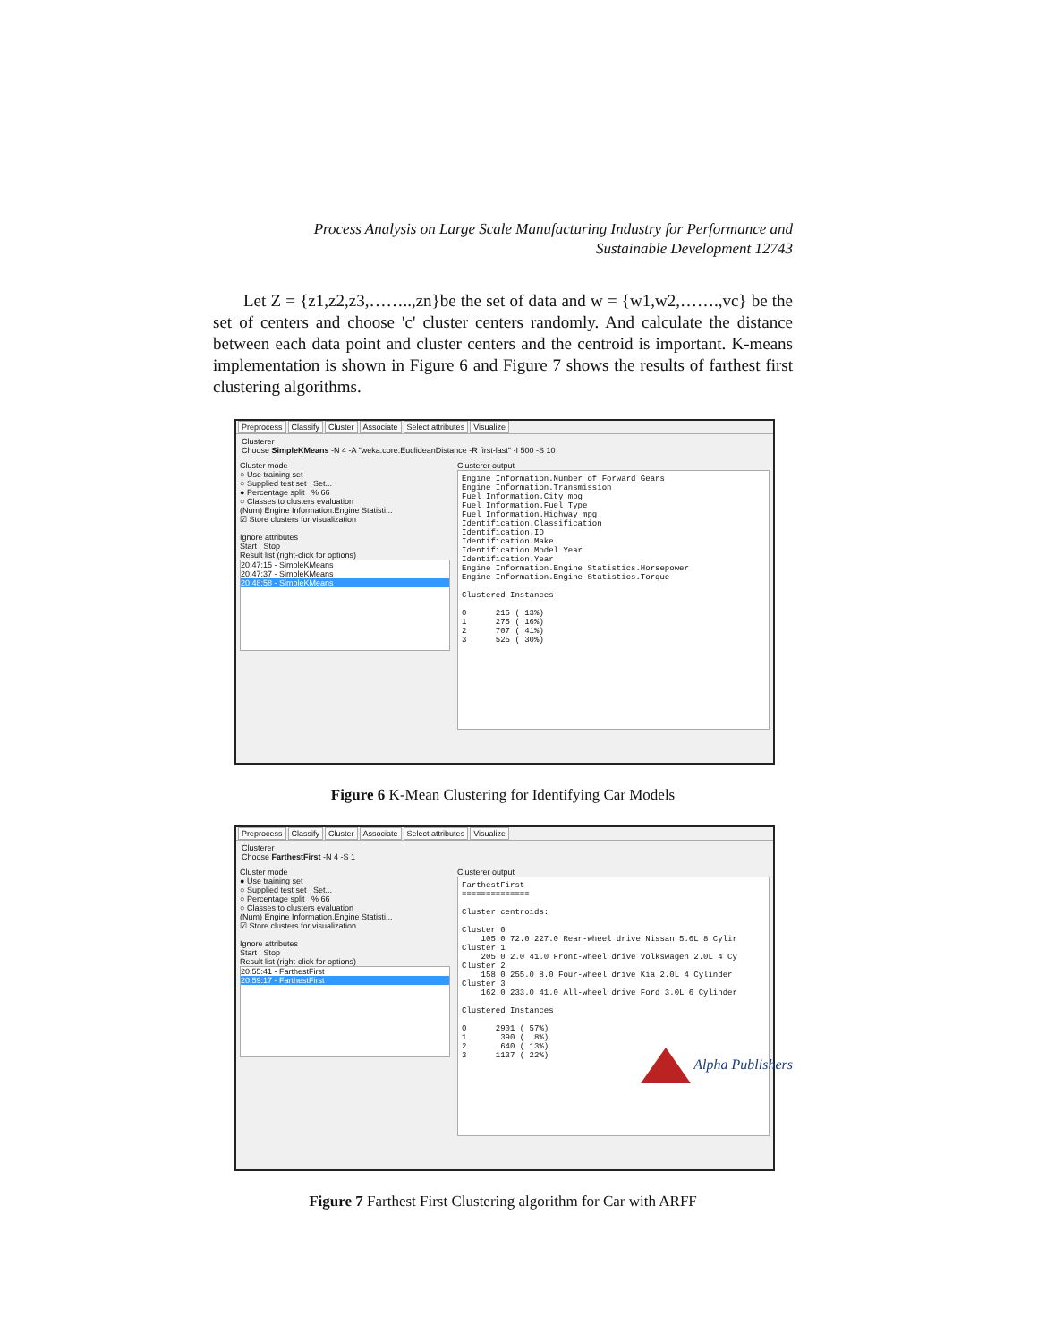Process Analysis on Large Scale Manufacturing Industry for Performance and
Sustainable Development 12743
Let Z = {z1,z2,z3,……..,zn}be the set of data and w = {w1,w2,…….,vc} be the set of centers and choose 'c' cluster centers randomly. And calculate the distance between each data point and cluster centers and the centroid is important. K-means implementation is shown in Figure 6 and Figure 7 shows the results of farthest first clustering algorithms.
Preprocess Classify Cluster Associate Select attributes Visualize
Clusterer
Choose SimpleKMeans -N 4 -A "weka.core.EuclideanDistance -R first-last" -I 500 -S 10
Cluster mode
○ Use training set
○ Supplied test set Set...
● Percentage split % 66
○ Classes to clusters evaluation
(Num) Engine Information.Engine Statisti...
☑ Store clusters for visualization
Ignore attributes
Start Stop
Result list (right-click for options)
20:47:15 - SimpleKMeans
20:47:37 - SimpleKMeans
20:48:58 - SimpleKMeans
Clusterer output
Engine Information.Number of Forward Gears Engine Information.Transmission Fuel Information.City mpg Fuel Information.Fuel Type Fuel Information.Highway mpg Identification.Classification Identification.ID Identification.Make Identification.Model Year Identification.Year Engine Information.Engine Statistics.Horsepower Engine Information.Engine Statistics.Torque Clustered Instances 0 215 ( 13%) 1 275 ( 16%) 2 707 ( 41%) 3 525 ( 30%)
Figure 6 K-Mean Clustering for Identifying Car Models
Preprocess Classify Cluster Associate Select attributes Visualize
Clusterer
Choose FarthestFirst -N 4 -S 1
Cluster mode
● Use training set
○ Supplied test set Set...
○ Percentage split % 66
○ Classes to clusters evaluation
(Num) Engine Information.Engine Statisti...
☑ Store clusters for visualization
Ignore attributes
Start Stop
Result list (right-click for options)
20:55:41 - FarthestFirst
20:59:17 - FarthestFirst
Clusterer output
FarthestFirst ============== Cluster centroids: Cluster 0 105.0 72.0 227.0 Rear-wheel drive Nissan 5.6L 8 Cylir Cluster 1 205.0 2.0 41.0 Front-wheel drive Volkswagen 2.0L 4 Cy Cluster 2 158.0 255.0 8.0 Four-wheel drive Kia 2.0L 4 Cylinder Cluster 3 162.0 233.0 41.0 All-wheel drive Ford 3.0L 6 Cylinder Clustered Instances 0 2901 ( 57%) 1 390 ( 8%) 2 640 ( 13%) 3 1137 ( 22%)
Figure 7 Farthest First Clustering algorithm for Car with ARFF
Alpha Publishers